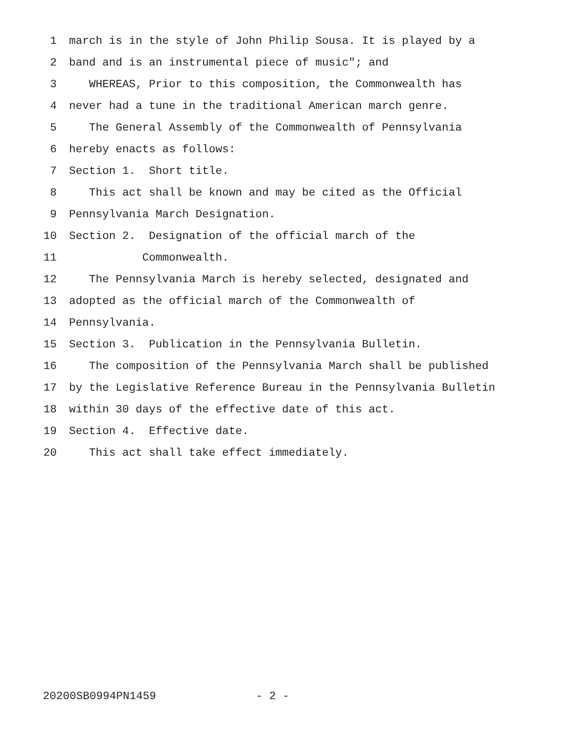1 march is in the style of John Philip Sousa. It is played by a
2 band and is an instrumental piece of music"; and
3 WHEREAS, Prior to this composition, the Commonwealth has
4 never had a tune in the traditional American march genre.
5 The General Assembly of the Commonwealth of Pennsylvania
6 hereby enacts as follows:
7 Section 1. Short title.
8 This act shall be known and may be cited as the Official
9 Pennsylvania March Designation.
10 Section 2. Designation of the official march of the
11 Commonwealth.
12 The Pennsylvania March is hereby selected, designated and
13 adopted as the official march of the Commonwealth of
14 Pennsylvania.
15 Section 3. Publication in the Pennsylvania Bulletin.
16 The composition of the Pennsylvania March shall be published
17 by the Legislative Reference Bureau in the Pennsylvania Bulletin
18 within 30 days of the effective date of this act.
19 Section 4. Effective date.
20 This act shall take effect immediately.
20200SB0994PN1459 - 2 -